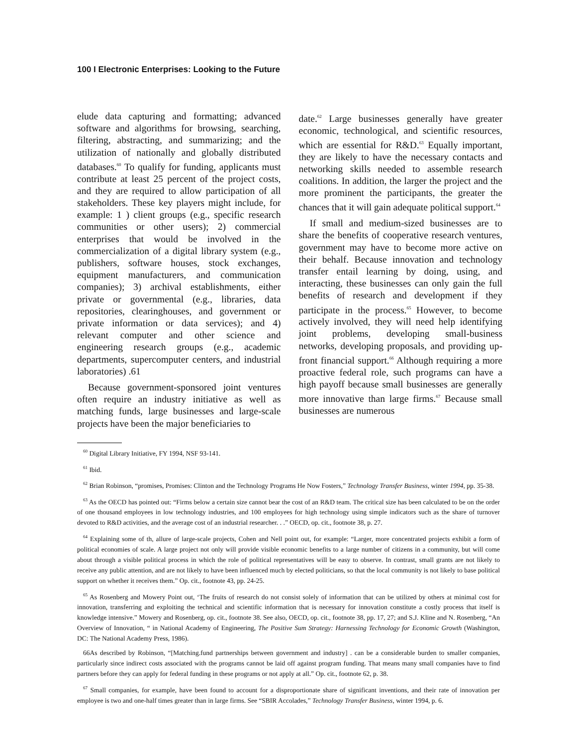100 I Electronic Enterprises: Looking to the Future
elude data capturing and formatting; advanced software and algorithms for browsing, searching, filtering, abstracting, and summarizing; and the utilization of nationally and globally distributed databases.<sup>60</sup> To qualify for funding, applicants must contribute at least 25 percent of the project costs, and they are required to allow participation of all stakeholders. These key players might include, for example: 1 ) client groups (e.g., specific research communities or other users); 2) commercial enterprises that would be involved in the commercialization of a digital library system (e.g., publishers, software houses, stock exchanges, equipment manufacturers, and communication companies); 3) archival establishments, either private or governmental (e.g., libraries, data repositories, clearinghouses, and government or private information or data services); and 4) relevant computer and other science and engineering research groups (e.g., academic departments, supercomputer centers, and industrial laboratories) .61
Because government-sponsored joint ventures often require an industry initiative as well as matching funds, large businesses and large-scale projects have been the major beneficiaries to
date.<sup>62</sup> Large businesses generally have greater economic, technological, and scientific resources, which are essential for R&D.<sup>63</sup> Equally important, they are likely to have the necessary contacts and networking skills needed to assemble research coalitions. In addition, the larger the project and the more prominent the participants, the greater the chances that it will gain adequate political support.<sup>64</sup>
If small and medium-sized businesses are to share the benefits of cooperative research ventures, government may have to become more active on their behalf. Because innovation and technology transfer entail learning by doing, using, and interacting, these businesses can only gain the full benefits of research and development if they participate in the process.<sup>65</sup> However, to become actively involved, they will need help identifying joint problems, developing small-business networks, developing proposals, and providing up-front financial support.<sup>66</sup> Although requiring a more proactive federal role, such programs can have a high payoff because small businesses are generally more innovative than large firms.<sup>67</sup> Because small businesses are numerous
<sup>60</sup> Digital Library Initiative, FY 1994, NSF 93-141.
<sup>61</sup> Ibid.
<sup>62</sup> Brian Robinson, “promises, Promises: Clinton and the Technology Programs He Now Fosters,” Technology Transfer Business, winter 1994, pp. 35-38.
<sup>63</sup> As the OECD has pointed out: “Firms below a certain size cannot bear the cost of an R&D team. The critical size has been calculated to be on the order of one thousand employees in low technology industries, and 100 employees for high technology using simple indicators such as the share of turnover devoted to R&D activities, and the average cost of an industrial researcher. . .” OECD, op. cit., footnote 38, p. 27.
<sup>64</sup> Explaining some of th, allure of large-scale projects, Cohen and Nell point out, for example: “Larger, more concentrated projects exhibit a form of political economies of scale. A large project not only will provide visible economic benefits to a large number of citizens in a community, but will come about through a visible political process in which the role of political representatives will be easy to observe. In contrast, small grants are not likely to receive any public attention, and are not likely to have been influenced much by elected politicians, so that the local community is not likely to base political support on whether it receives them.” Op. cit., footnote 43, pp. 24-25.
<sup>65</sup> As Rosenberg and Mowery Point out, ‘The fruits of research do not consist solely of information that can be utilized by others at minimal cost for innovation, transferring and exploiting the technical and scientific information that is necessary for innovation constitute a costly process that itself is knowledge intensive.” Mowery and Rosenberg, op. cit., footnote 38. See also, OECD, op. cit., footnote 38, pp. 17, 27; and S.J. Kline and N. Rosenberg, “An Overview of Innovation, “ in National Academy of Engineering, The Positive Sum Strategy: Harnessing Technology for Economic Growth (Washington, DC: The National Academy Press, 1986).
66As described by Robinson, “[Matching.fund partnerships between government and industry] . can be a considerable burden to smaller companies, particularly since indirect costs associated with the programs cannot be laid off against program funding. That means many small companies have to find partners before they can apply for federal funding in these programs or not apply at all.” Op. cit., footnote 62, p. 38.
<sup>67</sup> Small companies, for example, have been found to account for a disproportionate share of significant inventions, and their rate of innovation per employee is two and one-half times greater than in large firms. See “SBIR Accolades,” Technology Transfer Business, winter 1994, p. 6.